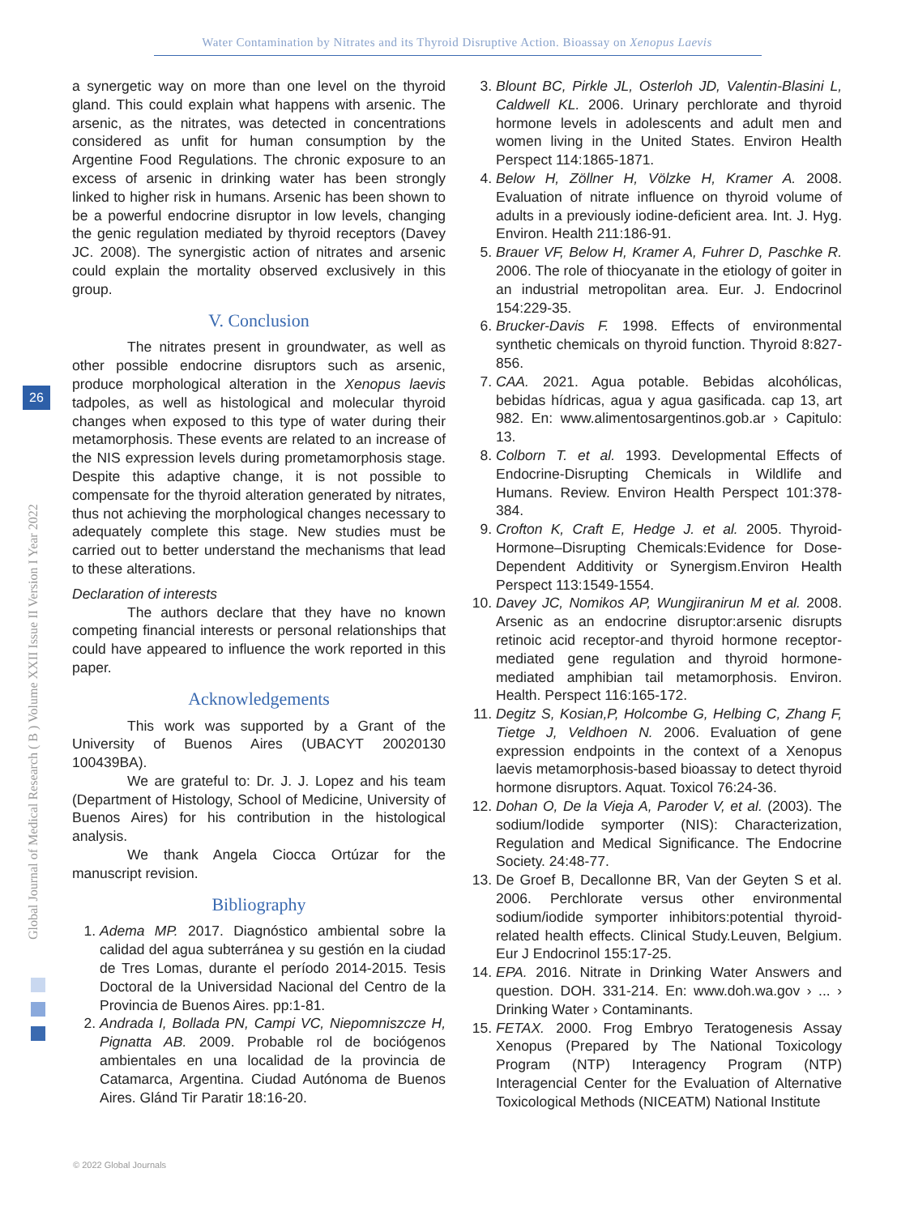Water Contamination by Nitrates and its Thyroid Disruptive Action. Bioassay on Xenopus Laevis
Global Journal of Medical Research ( B ) Volume XXII Issue II Version I Year 2022
26
a synergetic way on more than one level on the thyroid gland. This could explain what happens with arsenic. The arsenic, as the nitrates, was detected in concentrations considered as unfit for human consumption by the Argentine Food Regulations. The chronic exposure to an excess of arsenic in drinking water has been strongly linked to higher risk in humans. Arsenic has been shown to be a powerful endocrine disruptor in low levels, changing the genic regulation mediated by thyroid receptors (Davey JC. 2008). The synergistic action of nitrates and arsenic could explain the mortality observed exclusively in this group.
V. Conclusion
The nitrates present in groundwater, as well as other possible endocrine disruptors such as arsenic, produce morphological alteration in the Xenopus laevis tadpoles, as well as histological and molecular thyroid changes when exposed to this type of water during their metamorphosis. These events are related to an increase of the NIS expression levels during prometamorphosis stage. Despite this adaptive change, it is not possible to compensate for the thyroid alteration generated by nitrates, thus not achieving the morphological changes necessary to adequately complete this stage. New studies must be carried out to better understand the mechanisms that lead to these alterations.
Declaration of interests
The authors declare that they have no known competing financial interests or personal relationships that could have appeared to influence the work reported in this paper.
Acknowledgements
This work was supported by a Grant of the University of Buenos Aires (UBACYT 20020130 100439BA).
We are grateful to: Dr. J. J. Lopez and his team (Department of Histology, School of Medicine, University of Buenos Aires) for his contribution in the histological analysis.
We thank Angela Ciocca Ortúzar for the manuscript revision.
Bibliography
1. Adema MP. 2017. Diagnóstico ambiental sobre la calidad del agua subterránea y su gestión en la ciudad de Tres Lomas, durante el período 2014-2015. Tesis Doctoral de la Universidad Nacional del Centro de la Provincia de Buenos Aires. pp:1-81.
2. Andrada I, Bollada PN, Campi VC, Niepomniszcze H, Pignatta AB. 2009. Probable rol de bociógenos ambientales en una localidad de la provincia de Catamarca, Argentina. Ciudad Autónoma de Buenos Aires. Glánd Tir Paratir 18:16-20.
3. Blount BC, Pirkle JL, Osterloh JD, Valentin-Blasini L, Caldwell KL. 2006. Urinary perchlorate and thyroid hormone levels in adolescents and adult men and women living in the United States. Environ Health Perspect 114:1865-1871.
4. Below H, Zöllner H, Völzke H, Kramer A. 2008. Evaluation of nitrate influence on thyroid volume of adults in a previously iodine-deficient area. Int. J. Hyg. Environ. Health 211:186-91.
5. Brauer VF, Below H, Kramer A, Fuhrer D, Paschke R. 2006. The role of thiocyanate in the etiology of goiter in an industrial metropolitan area. Eur. J. Endocrinol 154:229-35.
6. Brucker-Davis F. 1998. Effects of environmental synthetic chemicals on thyroid function. Thyroid 8:827-856.
7. CAA. 2021. Agua potable. Bebidas alcohólicas, bebidas hídricas, agua y agua gasificada. cap 13, art 982. En: www.alimentosargentinos.gob.ar › Capitulo: 13.
8. Colborn T. et al. 1993. Developmental Effects of Endocrine-Disrupting Chemicals in Wildlife and Humans. Review. Environ Health Perspect 101:378-384.
9. Crofton K, Craft E, Hedge J. et al. 2005. Thyroid-Hormone–Disrupting Chemicals:Evidence for Dose-Dependent Additivity or Synergism.Environ Health Perspect 113:1549-1554.
10. Davey JC, Nomikos AP, Wungjiranirun M et al. 2008. Arsenic as an endocrine disruptor:arsenic disrupts retinoic acid receptor-and thyroid hormone receptor-mediated gene regulation and thyroid hormone-mediated amphibian tail metamorphosis. Environ. Health. Perspect 116:165-172.
11. Degitz S, Kosian,P, Holcombe G, Helbing C, Zhang F, Tietge J, Veldhoen N. 2006. Evaluation of gene expression endpoints in the context of a Xenopus laevis metamorphosis-based bioassay to detect thyroid hormone disruptors. Aquat. Toxicol 76:24-36.
12. Dohan O, De la Vieja A, Paroder V, et al. (2003). The sodium/Iodide symporter (NIS): Characterization, Regulation and Medical Significance. The Endocrine Society. 24:48-77.
13. De Groef B, Decallonne BR, Van der Geyten S et al. 2006. Perchlorate versus other environmental sodium/iodide symporter inhibitors:potential thyroid-related health effects. Clinical Study.Leuven, Belgium. Eur J Endocrinol 155:17-25.
14. EPA. 2016. Nitrate in Drinking Water Answers and question. DOH. 331-214. En: www.doh.wa.gov › ... › Drinking Water › Contaminants.
15. FETAX. 2000. Frog Embryo Teratogenesis Assay Xenopus (Prepared by The National Toxicology Program (NTP) Interagency Program (NTP) Interagencial Center for the Evaluation of Alternative Toxicological Methods (NICEATM) National Institute
© 2022 Global Journals